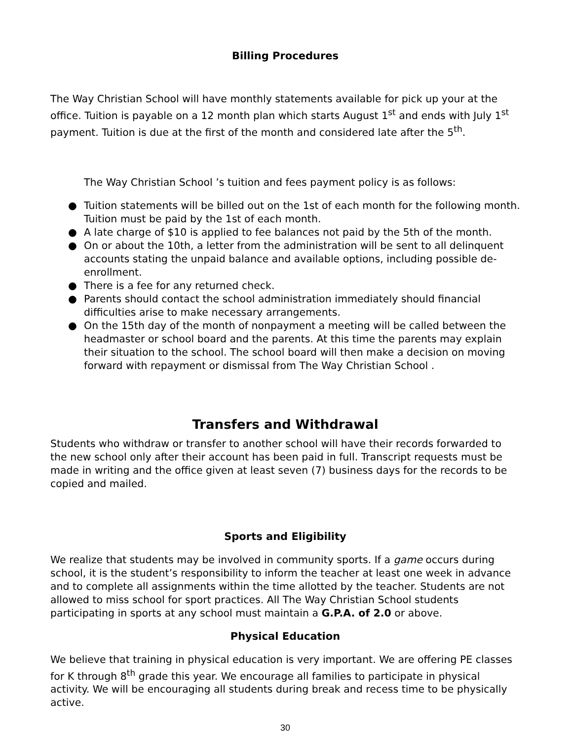Billing Procedures
The Way Christian School will have monthly statements available for pick up your at the office. Tuition is payable on a 12 month plan which starts August 1<sup>st</sup> and ends with July 1<sup>st</sup> payment. Tuition is due at the first of the month and considered late after the 5<sup>th</sup>.
The Way Christian School ’s tuition and fees payment policy is as follows:
● Tuition statements will be billed out on the 1st of each month for the following month. Tuition must be paid by the 1st of each month.
● A late charge of $10 is applied to fee balances not paid by the 5th of the month.
● On or about the 10th, a letter from the administration will be sent to all delinquent accounts stating the unpaid balance and available options, including possible de-enrollment.
● There is a fee for any returned check.
● Parents should contact the school administration immediately should financial difficulties arise to make necessary arrangements.
● On the 15th day of the month of nonpayment a meeting will be called between the headmaster or school board and the parents. At this time the parents may explain their situation to the school. The school board will then make a decision on moving forward with repayment or dismissal from The Way Christian School .
Transfers and Withdrawal
Students who withdraw or transfer to another school will have their records forwarded to the new school only after their account has been paid in full. Transcript requests must be made in writing and the office given at least seven (7) business days for the records to be copied and mailed.
Sports and Eligibility
We realize that students may be involved in community sports. If a game occurs during school, it is the student’s responsibility to inform the teacher at least one week in advance and to complete all assignments within the time allotted by the teacher. Students are not allowed to miss school for sport practices. All The Way Christian School students participating in sports at any school must maintain a G.P.A. of 2.0 or above.
Physical Education
We believe that training in physical education is very important. We are offering PE classes for K through 8<sup>th</sup> grade this year. We encourage all families to participate in physical activity. We will be encouraging all students during break and recess time to be physically active.
30